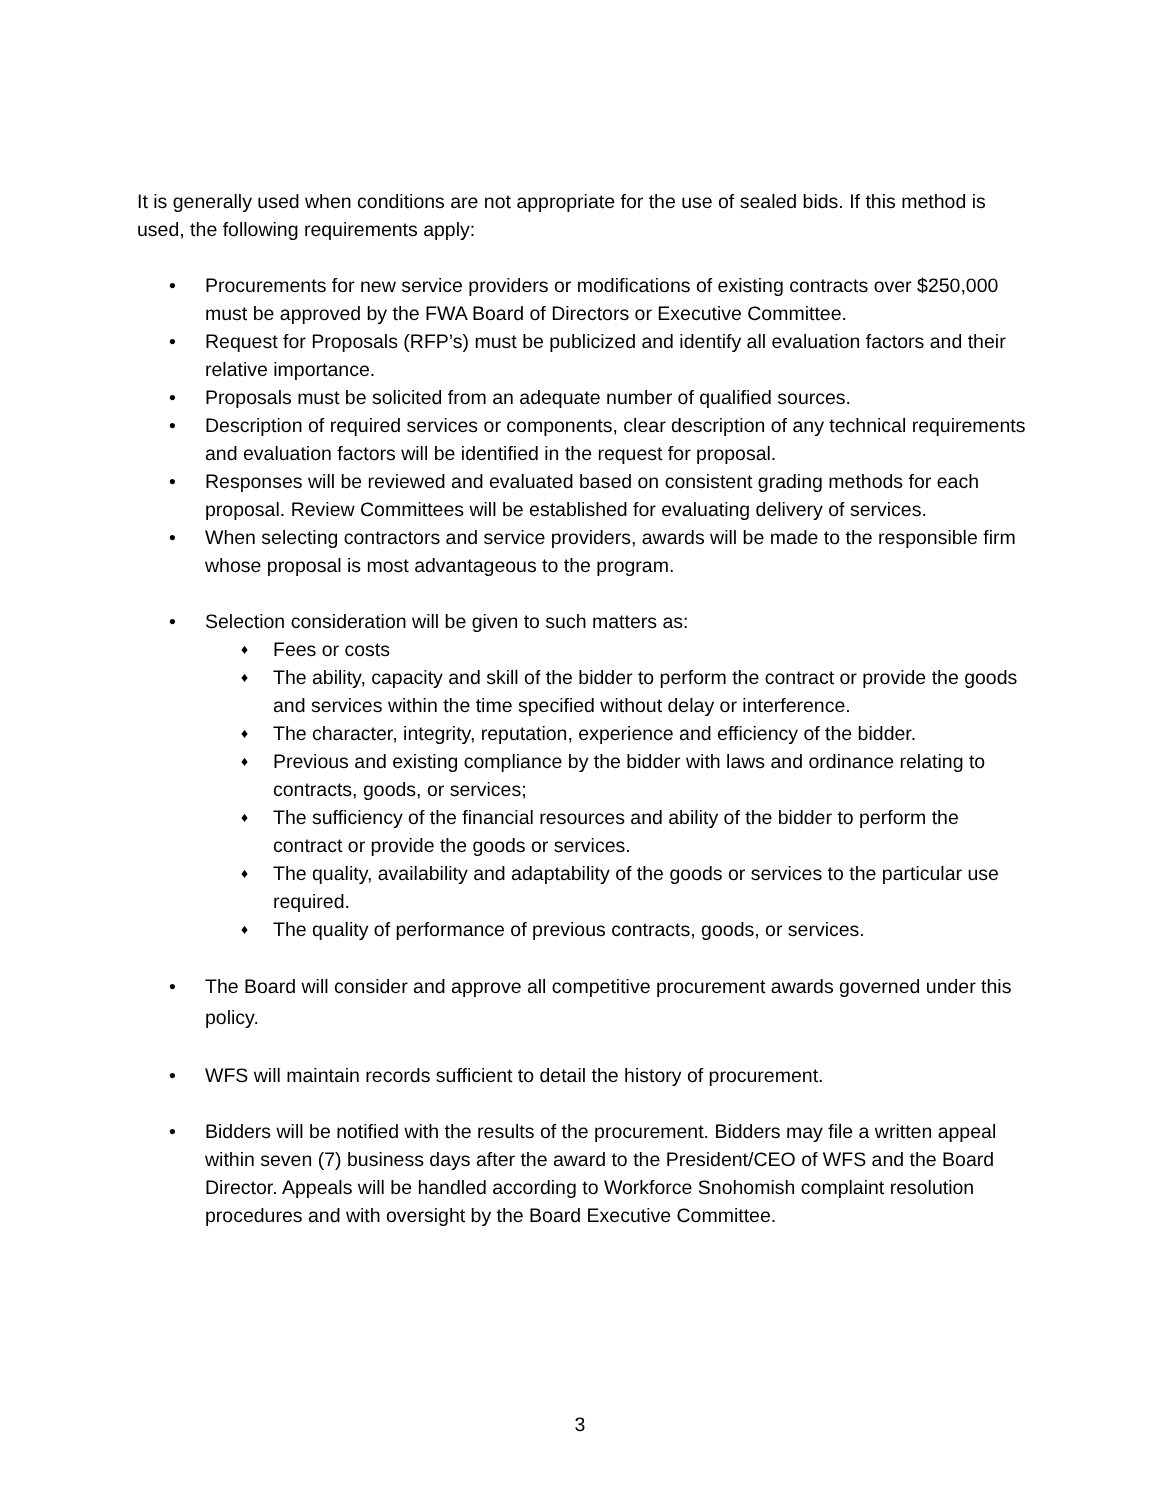It is generally used when conditions are not appropriate for the use of sealed bids. If this method is used, the following requirements apply:
• Procurements for new service providers or modifications of existing contracts over $250,000 must be approved by the FWA Board of Directors or Executive Committee.
• Request for Proposals (RFP’s) must be publicized and identify all evaluation factors and their relative importance.
• Proposals must be solicited from an adequate number of qualified sources.
• Description of required services or components, clear description of any technical requirements and evaluation factors will be identified in the request for proposal.
• Responses will be reviewed and evaluated based on consistent grading methods for each proposal. Review Committees will be established for evaluating delivery of services.
• When selecting contractors and service providers, awards will be made to the responsible firm whose proposal is most advantageous to the program.
• Selection consideration will be given to such matters as:
♦ Fees or costs
♦ The ability, capacity and skill of the bidder to perform the contract or provide the goods and services within the time specified without delay or interference.
♦ The character, integrity, reputation, experience and efficiency of the bidder.
♦ Previous and existing compliance by the bidder with laws and ordinance relating to contracts, goods, or services;
♦ The sufficiency of the financial resources and ability of the bidder to perform the contract or provide the goods or services.
♦ The quality, availability and adaptability of the goods or services to the particular use required.
♦ The quality of performance of previous contracts, goods, or services.
• The Board will consider and approve all competitive procurement awards governed under this policy.
• WFS will maintain records sufficient to detail the history of procurement.
• Bidders will be notified with the results of the procurement. Bidders may file a written appeal within seven (7) business days after the award to the President/CEO of WFS and the Board Director. Appeals will be handled according to Workforce Snohomish complaint resolution procedures and with oversight by the Board Executive Committee.
3